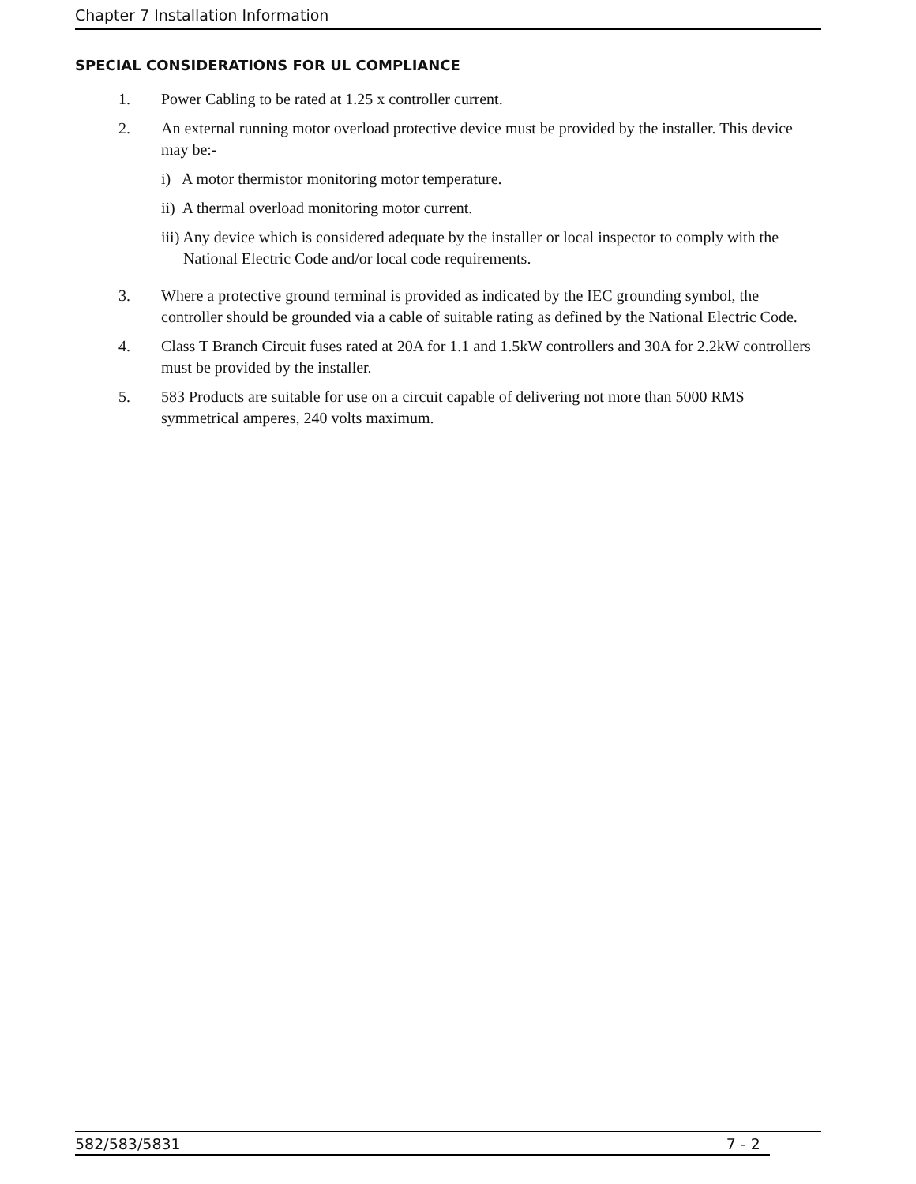Chapter 7 Installation Information
SPECIAL CONSIDERATIONS FOR UL COMPLIANCE
1. Power Cabling to be rated at 1.25 x controller current.
2. An external running motor overload protective device must be provided by the installer. This device may be:-
i) A motor thermistor monitoring motor temperature.
ii) A thermal overload monitoring motor current.
iii) Any device which is considered adequate by the installer or local inspector to comply with the National Electric Code and/or local code requirements.
3. Where a protective ground terminal is provided as indicated by the IEC grounding symbol, the controller should be grounded via a cable of suitable rating as defined by the National Electric Code.
4. Class T Branch Circuit fuses rated at 20A for 1.1 and 1.5kW controllers and 30A for 2.2kW controllers must be provided by the installer.
5. 583 Products are suitable for use on a circuit capable of delivering not more than 5000 RMS symmetrical amperes, 240 volts maximum.
582/583/5831 7 - 2